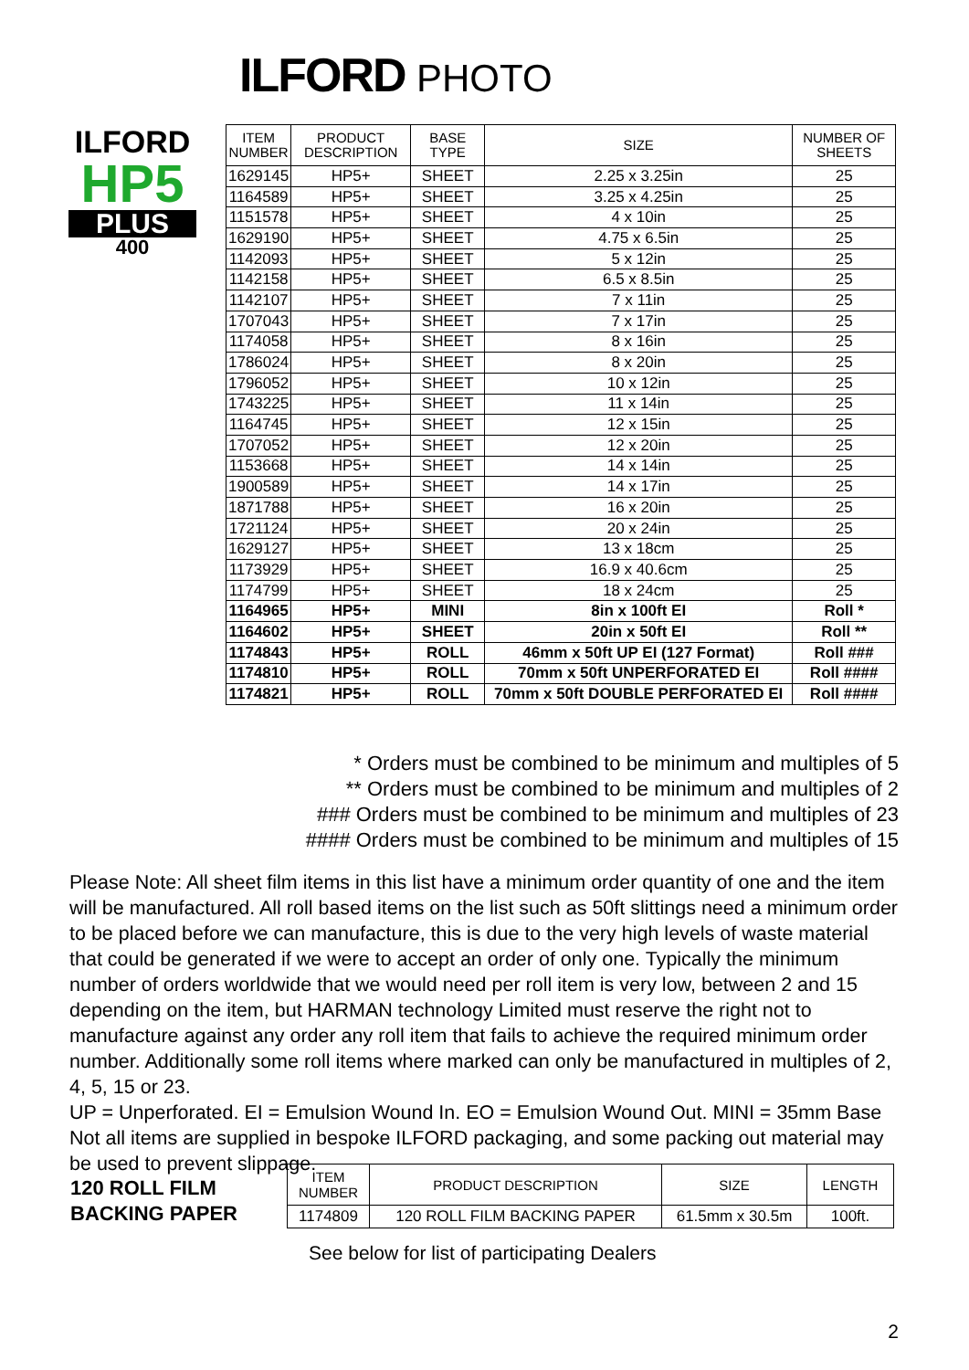ILFORD PHOTO
ILFORD
HP5
PLUS
400
| ITEM NUMBER | PRODUCT DESCRIPTION | BASE TYPE | SIZE | NUMBER OF SHEETS |
| --- | --- | --- | --- | --- |
| 1629145 | HP5+ | SHEET | 2.25 x 3.25in | 25 |
| 1164589 | HP5+ | SHEET | 3.25 x 4.25in | 25 |
| 1151578 | HP5+ | SHEET | 4 x 10in | 25 |
| 1629190 | HP5+ | SHEET | 4.75 x 6.5in | 25 |
| 1142093 | HP5+ | SHEET | 5 x 12in | 25 |
| 1142158 | HP5+ | SHEET | 6.5 x 8.5in | 25 |
| 1142107 | HP5+ | SHEET | 7 x 11in | 25 |
| 1707043 | HP5+ | SHEET | 7 x 17in | 25 |
| 1174058 | HP5+ | SHEET | 8 x 16in | 25 |
| 1786024 | HP5+ | SHEET | 8 x 20in | 25 |
| 1796052 | HP5+ | SHEET | 10 x 12in | 25 |
| 1743225 | HP5+ | SHEET | 11 x 14in | 25 |
| 1164745 | HP5+ | SHEET | 12 x 15in | 25 |
| 1707052 | HP5+ | SHEET | 12 x 20in | 25 |
| 1153668 | HP5+ | SHEET | 14 x 14in | 25 |
| 1900589 | HP5+ | SHEET | 14 x 17in | 25 |
| 1871788 | HP5+ | SHEET | 16 x 20in | 25 |
| 1721124 | HP5+ | SHEET | 20 x 24in | 25 |
| 1629127 | HP5+ | SHEET | 13 x 18cm | 25 |
| 1173929 | HP5+ | SHEET | 16.9 x 40.6cm | 25 |
| 1174799 | HP5+ | SHEET | 18 x 24cm | 25 |
| 1164965 | HP5+ | MINI | 8in x 100ft EI | Roll * |
| 1164602 | HP5+ | SHEET | 20in x 50ft EI | Roll ** |
| 1174843 | HP5+ | ROLL | 46mm x 50ft UP EI (127 Format) | Roll ### |
| 1174810 | HP5+ | ROLL | 70mm x 50ft UNPERFORATED EI | Roll #### |
| 1174821 | HP5+ | ROLL | 70mm x 50ft DOUBLE PERFORATED EI | Roll #### |
* Orders must be combined to be minimum and multiples of 5
** Orders must be combined to be minimum and multiples of 2
### Orders must be combined to be minimum and multiples of 23
#### Orders must be combined to be minimum and multiples of 15
Please Note: All sheet film items in this list have a minimum order quantity of one and the item will be manufactured. All roll based items on the list such as 50ft slittings need a minimum order to be placed before we can manufacture, this is due to the very high levels of waste material that could be generated if we were to accept an order of only one. Typically the minimum number of orders worldwide that we would need per roll item is very low, between 2 and 15 depending on the item, but HARMAN technology Limited must reserve the right not to manufacture against any order any roll item that fails to achieve the required minimum order number. Additionally some roll items where marked can only be manufactured in multiples of 2, 4, 5, 15 or 23.
UP = Unperforated. EI = Emulsion Wound In. EO = Emulsion Wound Out. MINI = 35mm Base
Not all items are supplied in bespoke ILFORD packaging, and some packing out material may be used to prevent slippage.
120 ROLL FILM
BACKING PAPER
| ITEM NUMBER | PRODUCT DESCRIPTION | SIZE | LENGTH |
| --- | --- | --- | --- |
| 1174809 | 120 ROLL FILM BACKING PAPER | 61.5mm x 30.5m | 100ft. |
See below for list of participating Dealers
2